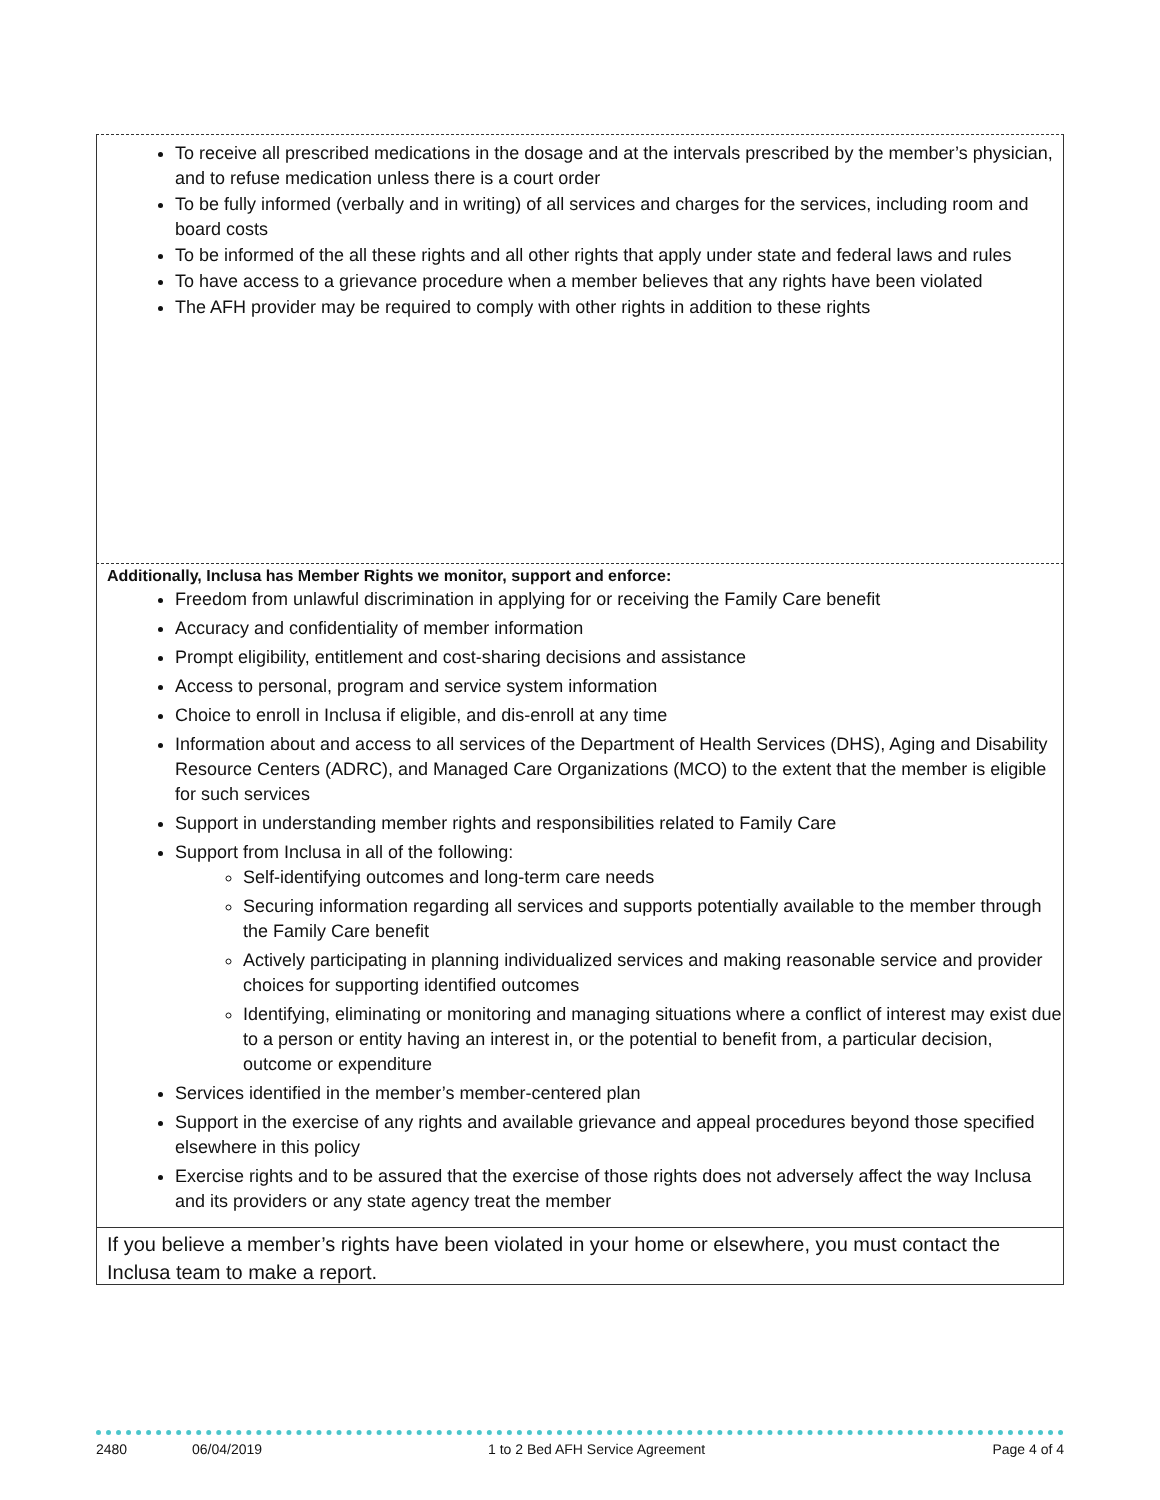To receive all prescribed medications in the dosage and at the intervals prescribed by the member’s physician, and to refuse medication unless there is a court order
To be fully informed (verbally and in writing) of all services and charges for the services, including room and board costs
To be informed of the all these rights and all other rights that apply under state and federal laws and rules
To have access to a grievance procedure when a member believes that any rights have been violated
The AFH provider may be required to comply with other rights in addition to these rights
Additionally, Inclusa has Member Rights we monitor, support and enforce:
Freedom from unlawful discrimination in applying for or receiving the Family Care benefit
Accuracy and confidentiality of member information
Prompt eligibility, entitlement and cost-sharing decisions and assistance
Access to personal, program and service system information
Choice to enroll in Inclusa if eligible, and dis-enroll at any time
Information about and access to all services of the Department of Health Services (DHS), Aging and Disability Resource Centers (ADRC), and Managed Care Organizations (MCO) to the extent that the member is eligible for such services
Support in understanding member rights and responsibilities related to Family Care
Support from Inclusa in all of the following:
Self-identifying outcomes and long-term care needs
Securing information regarding all services and supports potentially available to the member through the Family Care benefit
Actively participating in planning individualized services and making reasonable service and provider choices for supporting identified outcomes
Identifying, eliminating or monitoring and managing situations where a conflict of interest may exist due to a person or entity having an interest in, or the potential to benefit from, a particular decision, outcome or expenditure
Services identified in the member’s member-centered plan
Support in the exercise of any rights and available grievance and appeal procedures beyond those specified elsewhere in this policy
Exercise rights and to be assured that the exercise of those rights does not adversely affect the way Inclusa and its providers or any state agency treat the member
If you believe a member’s rights have been violated in your home or elsewhere, you must contact the Inclusa team to make a report.
2480 06/04/2019 1 to 2 Bed AFH Service Agreement Page 4 of 4